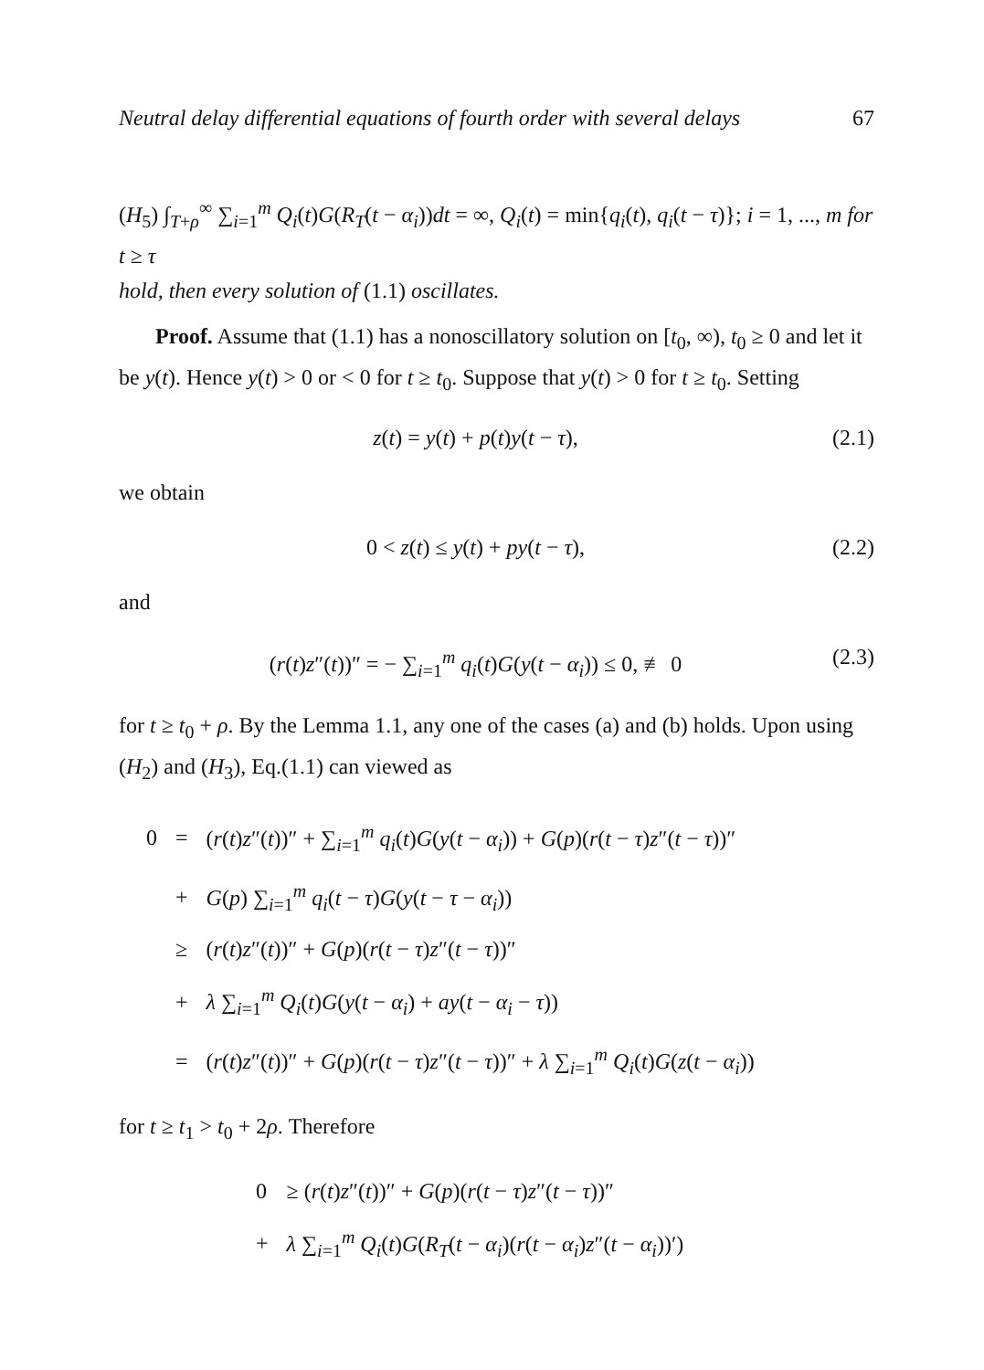Neutral delay differential equations of fourth order with several delays 67
(H<sub>5</sub>) ∫<sub>T+ρ</sub><sup>∞</sup> ∑<sub>i=1</sub><sup>m</sup> Q<sub>i</sub>(t)G(R<sub>T</sub>(t − α<sub>i</sub>))dt = ∞, Q<sub>i</sub>(t) = min{q<sub>i</sub>(t), q<sub>i</sub>(t − τ)}; i = 1, ..., m for t ≥ τ
hold, then every solution of (1.1) oscillates.
Proof. Assume that (1.1) has a nonoscillatory solution on [t<sub>0</sub>, ∞), t<sub>0</sub> ≥ 0 and let it be y(t). Hence y(t) > 0 or < 0 for t ≥ t<sub>0</sub>. Suppose that y(t) > 0 for t ≥ t<sub>0</sub>. Setting
z(t) = y(t) + p(t)y(t − τ), (2.1)
we obtain
0 < z(t) ≤ y(t) + py(t − τ), (2.2)
and
(r(t)z″(t))″ = − ∑<sub>i=1</sub><sup>m</sup> q<sub>i</sub>(t)G(y(t − α<sub>i</sub>)) ≤ 0, ≢ 0 (2.3)
for t ≥ t<sub>0</sub> + ρ. By the Lemma 1.1, any one of the cases (a) and (b) holds. Upon using (H<sub>2</sub>) and (H<sub>3</sub>), Eq.(1.1) can viewed as
| 0 | = | ( r ( t ) z ″( t ))″ + ∑<sub>i=1</sub><sup>m</sup> q<sub>i</sub> ( t ) G ( y ( t − α<sub>i</sub> )) + G ( p )( r ( t − τ ) z ″( t − τ ))″ |
| | + | G ( p ) ∑<sub>i=1</sub><sup>m</sup> q<sub>i</sub> ( t − τ ) G ( y ( t − τ − α<sub>i</sub> )) |
| | ≥ | ( r ( t ) z ″( t ))″ + G ( p )( r ( t − τ ) z ″( t − τ ))″ |
| | + | λ ∑<sub>i=1</sub><sup>m</sup> Q<sub>i</sub> ( t ) G ( y ( t − α<sub>i</sub> ) + ay ( t − α<sub>i</sub> − τ )) |
| | = | ( r ( t ) z ″( t ))″ + G ( p )( r ( t − τ ) z ″( t − τ ))″ + λ ∑<sub>i=1</sub><sup>m</sup> Q<sub>i</sub> ( t ) G ( z ( t − α<sub>i</sub> )) |
for t ≥ t<sub>1</sub> > t<sub>0</sub> + 2ρ. Therefore
| 0 | ≥ ( r ( t ) z ″( t ))″ + G ( p )( r ( t − τ ) z ″( t − τ ))″ |
| + | λ ∑<sub>i=1</sub><sup>m</sup> Q<sub>i</sub> ( t ) G ( R<sub>T</sub> ( t − α<sub>i</sub> )( r ( t − α<sub>i</sub> ) z ″( t − α<sub>i</sub> ))′) |